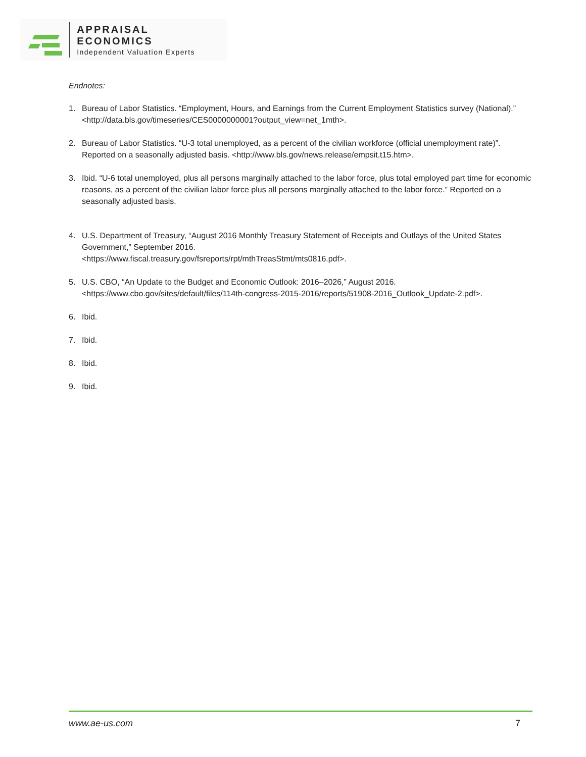APPRAISAL ECONOMICS
Independent Valuation Experts
Endnotes:
1. Bureau of Labor Statistics. “Employment, Hours, and Earnings from the Current Employment Statistics survey (National).” <http://data.bls.gov/timeseries/CES0000000001?output_view=net_1mth>.
2. Bureau of Labor Statistics. “U-3 total unemployed, as a percent of the civilian workforce (official unemployment rate)”. Reported on a seasonally adjusted basis. <http://www.bls.gov/news.release/empsit.t15.htm>.
3. Ibid. “U-6 total unemployed, plus all persons marginally attached to the labor force, plus total employed part time for economic reasons, as a percent of the civilian labor force plus all persons marginally attached to the labor force.” Reported on a seasonally adjusted basis.
4. U.S. Department of Treasury, “August 2016 Monthly Treasury Statement of Receipts and Outlays of the United States Government,” September 2016.
<https://www.fiscal.treasury.gov/fsreports/rpt/mthTreasStmt/mts0816.pdf>.
5. U.S. CBO, “An Update to the Budget and Economic Outlook: 2016–2026,” August 2016.
<https://www.cbo.gov/sites/default/files/114th-congress-2015-2016/reports/51908-2016_Outlook_Update-2.pdf>.
6. Ibid.
7. Ibid.
8. Ibid.
9. Ibid.
www.ae-us.com 7